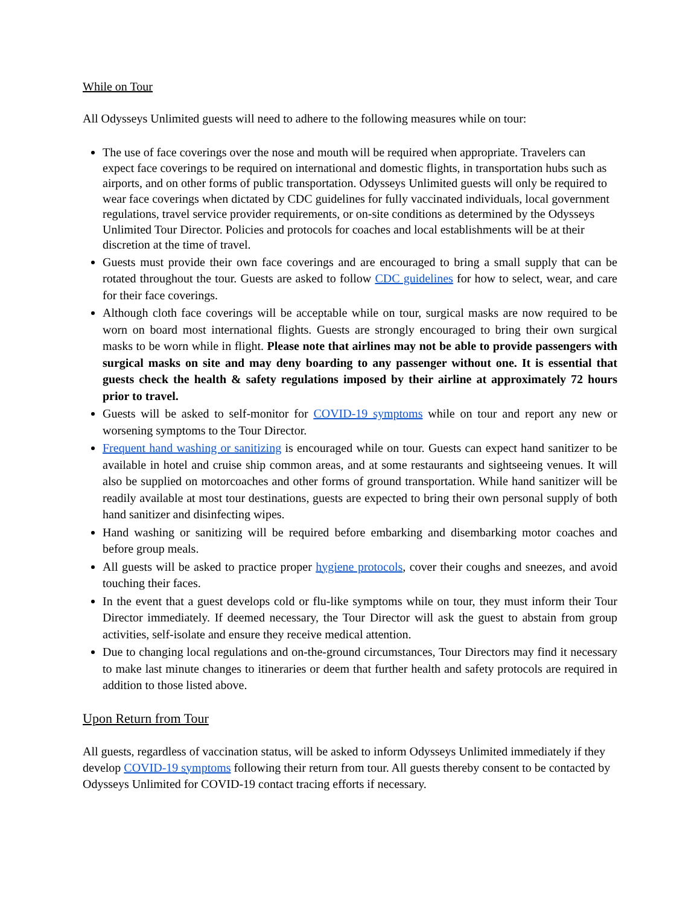While on Tour
All Odysseys Unlimited guests will need to adhere to the following measures while on tour:
The use of face coverings over the nose and mouth will be required when appropriate. Travelers can expect face coverings to be required on international and domestic flights, in transportation hubs such as airports, and on other forms of public transportation. Odysseys Unlimited guests will only be required to wear face coverings when dictated by CDC guidelines for fully vaccinated individuals, local government regulations, travel service provider requirements, or on-site conditions as determined by the Odysseys Unlimited Tour Director. Policies and protocols for coaches and local establishments will be at their discretion at the time of travel.
Guests must provide their own face coverings and are encouraged to bring a small supply that can be rotated throughout the tour. Guests are asked to follow CDC guidelines for how to select, wear, and care for their face coverings.
Although cloth face coverings will be acceptable while on tour, surgical masks are now required to be worn on board most international flights. Guests are strongly encouraged to bring their own surgical masks to be worn while in flight. Please note that airlines may not be able to provide passengers with surgical masks on site and may deny boarding to any passenger without one. It is essential that guests check the health & safety regulations imposed by their airline at approximately 72 hours prior to travel.
Guests will be asked to self-monitor for COVID-19 symptoms while on tour and report any new or worsening symptoms to the Tour Director.
Frequent hand washing or sanitizing is encouraged while on tour. Guests can expect hand sanitizer to be available in hotel and cruise ship common areas, and at some restaurants and sightseeing venues. It will also be supplied on motorcoaches and other forms of ground transportation. While hand sanitizer will be readily available at most tour destinations, guests are expected to bring their own personal supply of both hand sanitizer and disinfecting wipes.
Hand washing or sanitizing will be required before embarking and disembarking motor coaches and before group meals.
All guests will be asked to practice proper hygiene protocols, cover their coughs and sneezes, and avoid touching their faces.
In the event that a guest develops cold or flu-like symptoms while on tour, they must inform their Tour Director immediately. If deemed necessary, the Tour Director will ask the guest to abstain from group activities, self-isolate and ensure they receive medical attention.
Due to changing local regulations and on-the-ground circumstances, Tour Directors may find it necessary to make last minute changes to itineraries or deem that further health and safety protocols are required in addition to those listed above.
Upon Return from Tour
All guests, regardless of vaccination status, will be asked to inform Odysseys Unlimited immediately if they develop COVID-19 symptoms following their return from tour. All guests thereby consent to be contacted by Odysseys Unlimited for COVID-19 contact tracing efforts if necessary.